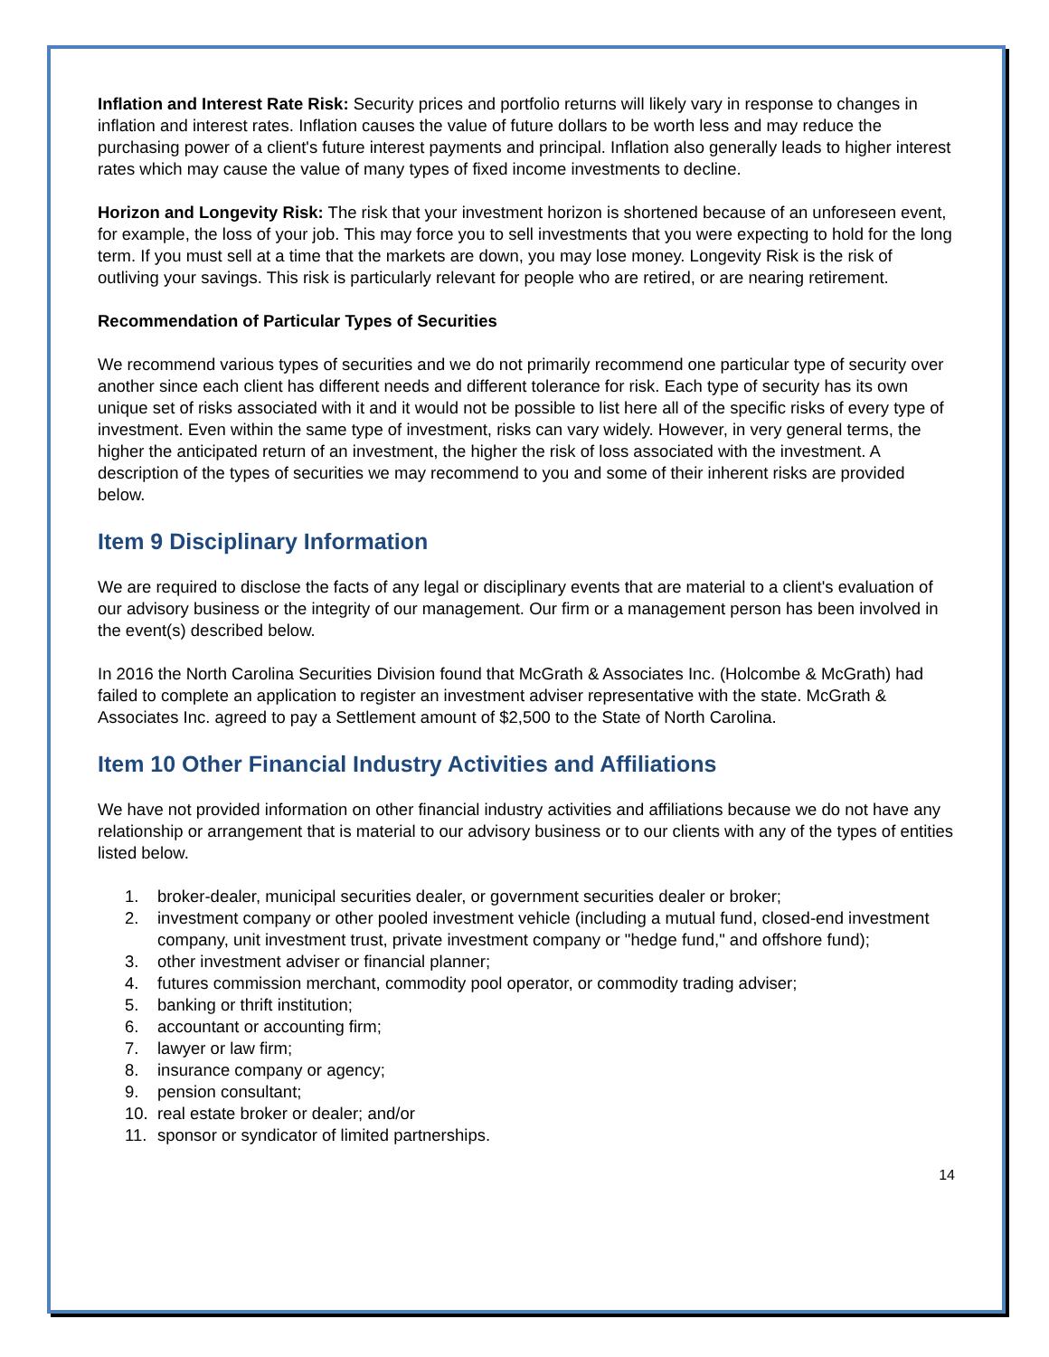Inflation and Interest Rate Risk: Security prices and portfolio returns will likely vary in response to changes in inflation and interest rates. Inflation causes the value of future dollars to be worth less and may reduce the purchasing power of a client's future interest payments and principal. Inflation also generally leads to higher interest rates which may cause the value of many types of fixed income investments to decline.
Horizon and Longevity Risk: The risk that your investment horizon is shortened because of an unforeseen event, for example, the loss of your job. This may force you to sell investments that you were expecting to hold for the long term. If you must sell at a time that the markets are down, you may lose money. Longevity Risk is the risk of outliving your savings. This risk is particularly relevant for people who are retired, or are nearing retirement.
Recommendation of Particular Types of Securities
We recommend various types of securities and we do not primarily recommend one particular type of security over another since each client has different needs and different tolerance for risk. Each type of security has its own unique set of risks associated with it and it would not be possible to list here all of the specific risks of every type of investment. Even within the same type of investment, risks can vary widely. However, in very general terms, the higher the anticipated return of an investment, the higher the risk of loss associated with the investment. A description of the types of securities we may recommend to you and some of their inherent risks are provided below.
Item 9 Disciplinary Information
We are required to disclose the facts of any legal or disciplinary events that are material to a client's evaluation of our advisory business or the integrity of our management. Our firm or a management person has been involved in the event(s) described below.
In 2016 the North Carolina Securities Division found that McGrath & Associates Inc. (Holcombe & McGrath) had failed to complete an application to register an investment adviser representative with the state. McGrath & Associates Inc. agreed to pay a Settlement amount of $2,500 to the State of North Carolina.
Item 10 Other Financial Industry Activities and Affiliations
We have not provided information on other financial industry activities and affiliations because we do not have any relationship or arrangement that is material to our advisory business or to our clients with any of the types of entities listed below.
1. broker-dealer, municipal securities dealer, or government securities dealer or broker;
2. investment company or other pooled investment vehicle (including a mutual fund, closed-end investment company, unit investment trust, private investment company or "hedge fund," and offshore fund);
3. other investment adviser or financial planner;
4. futures commission merchant, commodity pool operator, or commodity trading adviser;
5. banking or thrift institution;
6. accountant or accounting firm;
7. lawyer or law firm;
8. insurance company or agency;
9. pension consultant;
10. real estate broker or dealer; and/or
11. sponsor or syndicator of limited partnerships.
14